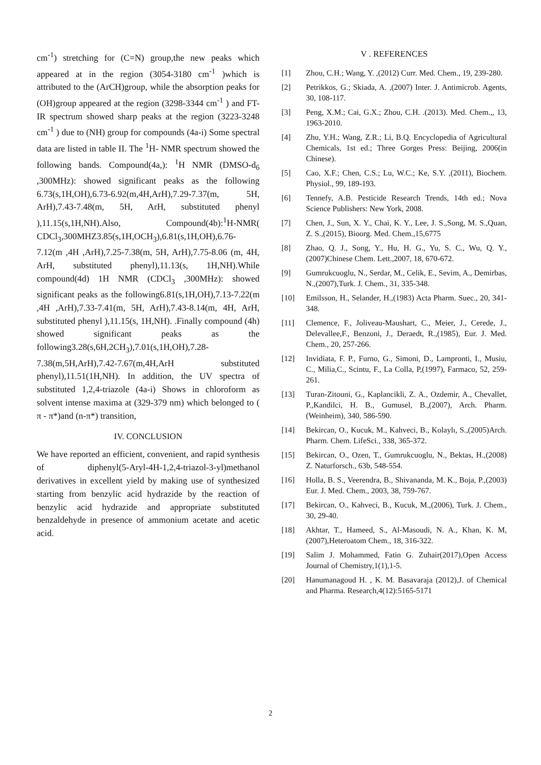cm<sup>-1</sup>) stretching for (C=N) group,the new peaks which appeared at in the region (3054-3180 cm<sup>-1</sup> )which is attributed to the (ArCH)group, while the absorption peaks for (OH)group appeared at the region (3298-3344 cm<sup>-1</sup> ) and FT-IR spectrum showed sharp peaks at the region (3223-3248 cm<sup>-1</sup> ) due to (NH) group for compounds (4a-i) Some spectral data are listed in table II. The <sup>1</sup>H- NMR spectrum showed the following bands. Compound(4a,): <sup>1</sup>H NMR (DMSO-d<sub>6</sub> ,300MHz): showed significant peaks as the following 6.73(s,1H,OH),6.73-6.92(m,4H,ArH),7.29-7.37(m, 5H, ArH),7.43-7.48(m, 5H, ArH, substituted phenyl ),11.15(s,1H,NH).Also, Compound(4b):<sup>1</sup>H-NMR( CDCl<sub>3</sub>,300MHZ3.85(s,1H,OCH<sub>3</sub>),6.81(s,1H,OH),6.76-7.12(m ,4H ,ArH),7.25-7.38(m, 5H, ArH),7.75-8.06 (m, 4H, ArH, substituted phenyl),11.13(s, 1H,NH).While compound(4d) 1H NMR (CDCl<sub>3</sub> ,300MHz): showed significant peaks as the following6.81(s,1H,OH),7.13-7.22(m ,4H ,ArH),7.33-7.41(m, 5H, ArH),7.43-8.14(m, 4H, ArH, substituted phenyl ),11.15(s, 1H,NH). .Finally compound (4h) showed significant peaks as the following3.28(s,6H,2CH<sub>3</sub>),7.01(s,1H,OH),7.28-7.38(m,5H,ArH),7.42-7.67(m,4H,ArH substituted phenyl),11.51(1H,NH). In addition, the UV spectra of substituted 1,2,4-triazole (4a-i) Shows in chloroform as solvent intense maxima at (329-379 nm) which belonged to ( π - π*)and (n-π*) transition,
IV. CONCLUSION
We have reported an efficient, convenient, and rapid synthesis of diphenyl(5-Aryl-4H-1,2,4-triazol-3-yl)methanol derivatives in excellent yield by making use of synthesized starting from benzylic acid hydrazide by the reaction of benzylic acid hydrazide and appropriate substituted benzaldehyde in presence of ammonium acetate and acetic acid.
V . REFERENCES
[1] Zhou, C.H.; Wang, Y. ,(2012) Curr. Med. Chem., 19, 239-280.
[2] Petrikkos, G.; Skiada, A. ,(2007) Inter. J. Antimicrob. Agents, 30, 108-117.
[3] Peng, X.M.; Cai, G.X.; Zhou, C.H. .(2013). Med. Chem.,, 13, 1963-2010.
[4] Zhu, Y.H.; Wang, Z.R.; Li, B.Q. Encyclopedia of Agricultural Chemicals, 1st ed.; Three Gorges Press: Beijing, 2006(in Chinese).
[5] Cao, X.F.; Chen, C.S.; Lu, W.C.; Ke, S.Y. ,(2011), Biochem. Physiol., 99, 189-193.
[6] Tennefy, A.B. Pesticide Research Trends, 14th ed.; Nova Science Publishers: New York, 2008.
[7] Chen, J., Sun, X. Y., Chai, K. Y., Lee, J. S.,Song, M. S.,Quan, Z. S.,(2015), Bioorg. Med. Chem.,15,6775
[8] Zhao, Q. J., Song, Y., Hu, H. G., Yu, S. C., Wu, Q. Y.,(2007)Chinese Chem. Lett.,2007, 18, 670-672.
[9] Gumrukcuoglu, N., Serdar, M., Celik, E., Sevim, A., Demirbas, N.,(2007),Turk. J. Chem., 31, 335-348.
[10] Emilsson, H., Selander, H.,(1983) Acta Pharm. Suec., 20, 341-348.
[11] Clemence, F., Joliveau-Maushart, C., Meier, J., Cerede, J., Delevallee,F., Benzoni, J., Deraedt, R.,(1985), Eur. J. Med. Chem., 20, 257-266.
[12] Invidiata, F. P., Furno, G., Simoni, D., Lampronti, I., Musiu, C., Milia,C., Scintu, F., La Colla, P,(1997), Farmaco, 52, 259-261.
[13] Turan-Zitouni, G., Kaplancikli, Z. A., Ozdemir, A., Chevallet, P.,Kandilci, H. B., Gumusel, B.,(2007), Arch. Pharm. (Weinheim), 340, 586-590.
[14] Bekircan, O., Kucuk, M., Kahveci, B., Kolaylı, S.,(2005)Arch. Pharm. Chem. LifeSci., 338, 365-372.
[15] Bekircan, O., Ozen, T., Gumrukcuoglu, N., Bektas, H.,(2008) Z. Naturforsch., 63b, 548-554.
[16] Holla, B. S., Veerendra, B., Shivananda, M. K., Boja, P.,(2003) Eur. J. Med. Chem., 2003, 38, 759-767.
[17] Bekircan, O., Kahveci, B., Kucuk, M.,(2006), Turk. J. Chem., 30, 29-40.
[18] Akhtar, T., Hameed, S., Al-Masoudi, N. A., Khan, K. M,(2007),Heteroatom Chem., 18, 316-322.
[19] Salim J. Mohammed, Fatin G. Zuhair(2017),Open Access Journal of Chemistry,1(1),1-5.
[20] Hanumanagoud H. , K. M. Basavaraja (2012),J. of Chemical and Pharma. Research,4(12):5165-5171
2